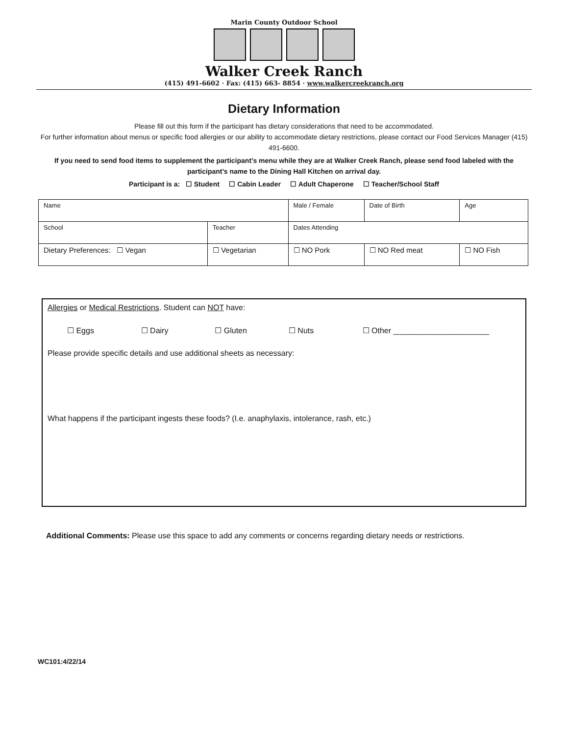Marin County Outdoor School
Walker Creek Ranch
(415) 491-6602 · Fax: (415) 663- 8854 · www.walkercreekranch.org
Dietary Information
Please fill out this form if the participant has dietary considerations that need to be accommodated.
For further information about menus or specific food allergies or our ability to accommodate dietary restrictions, please contact our Food Services Manager (415) 491-6600.
If you need to send food items to supplement the participant’s menu while they are at Walker Creek Ranch, please send food labeled with the participant’s name to the Dining Hall Kitchen on arrival day.
Participant is a: ☐ Student ☐ Cabin Leader ☐ Adult Chaperone ☐ Teacher/School Staff
| Name | | Male / Female | Date of Birth | Age |
| School | Teacher | Dates Attending | | |
| Dietary Preferences: ☐ Vegan | ☐ Vegetarian | ☐ NO Pork | ☐ NO Red meat | ☐ NO Fish |
Allergies or Medical Restrictions. Student can NOT have:
☐ Eggs ☐ Dairy ☐ Gluten ☐ Nuts ☐ Other ______________________
Please provide specific details and use additional sheets as necessary:
What happens if the participant ingests these foods? (I.e. anaphylaxis, intolerance, rash, etc.)
Additional Comments: Please use this space to add any comments or concerns regarding dietary needs or restrictions.
WC101:4/22/14